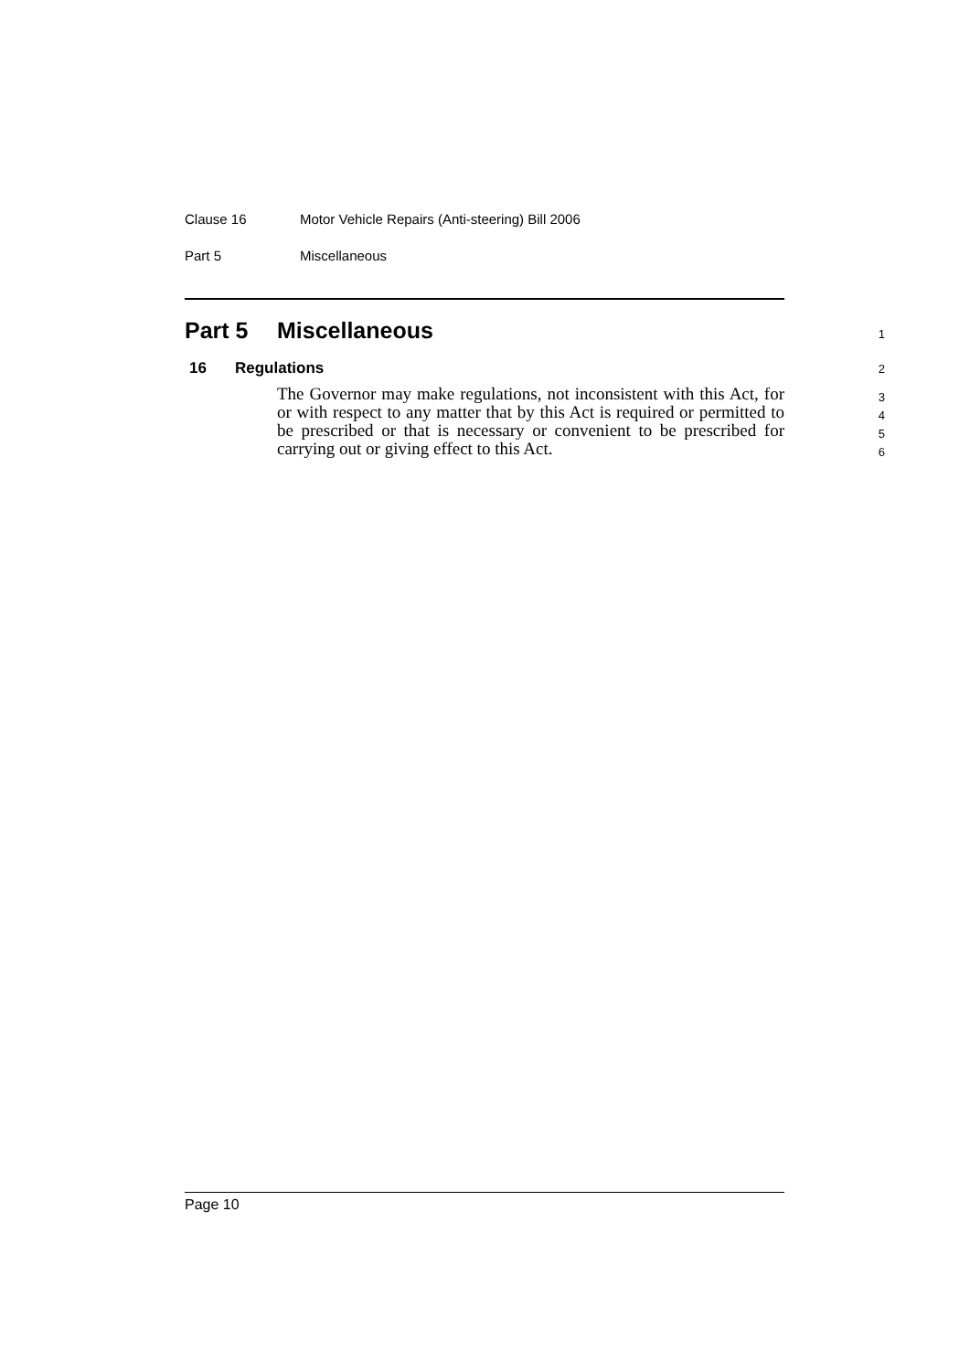Clause 16 Motor Vehicle Repairs (Anti-steering) Bill 2006
Part 5 Miscellaneous
Part 5 Miscellaneous 1
16 Regulations 2
The Governor may make regulations, not inconsistent with this Act, for or with respect to any matter that by this Act is required or permitted to be prescribed or that is necessary or convenient to be prescribed for carrying out or giving effect to this Act.
3
4
5
6
Page 10